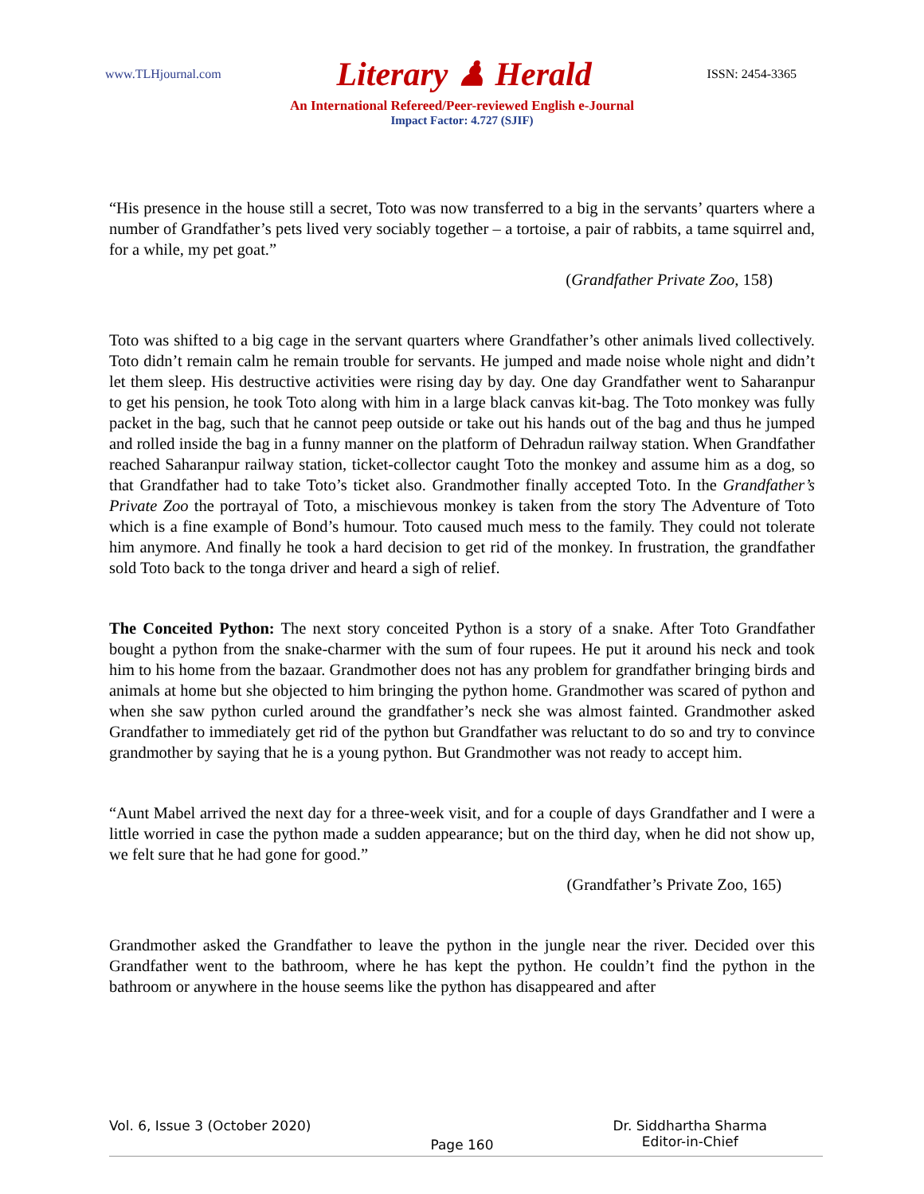www.TLHjournal.com Literary ♟ Herald ISSN: 2454-3365
An International Refereed/Peer-reviewed English e-Journal
Impact Factor: 4.727 (SJIF)
“His presence in the house still a secret, Toto was now transferred to a big in the servants’ quarters where a number of Grandfather’s pets lived very sociably together – a tortoise, a pair of rabbits, a tame squirrel and, for a while, my pet goat.”
(Grandfather Private Zoo, 158)
Toto was shifted to a big cage in the servant quarters where Grandfather’s other animals lived collectively. Toto didn’t remain calm he remain trouble for servants. He jumped and made noise whole night and didn’t let them sleep. His destructive activities were rising day by day. One day Grandfather went to Saharanpur to get his pension, he took Toto along with him in a large black canvas kit-bag. The Toto monkey was fully packet in the bag, such that he cannot peep outside or take out his hands out of the bag and thus he jumped and rolled inside the bag in a funny manner on the platform of Dehradun railway station. When Grandfather reached Saharanpur railway station, ticket-collector caught Toto the monkey and assume him as a dog, so that Grandfather had to take Toto’s ticket also. Grandmother finally accepted Toto. In the Grandfather’s Private Zoo the portrayal of Toto, a mischievous monkey is taken from the story The Adventure of Toto which is a fine example of Bond’s humour. Toto caused much mess to the family. They could not tolerate him anymore. And finally he took a hard decision to get rid of the monkey. In frustration, the grandfather sold Toto back to the tonga driver and heard a sigh of relief.
The Conceited Python: The next story conceited Python is a story of a snake. After Toto Grandfather bought a python from the snake-charmer with the sum of four rupees. He put it around his neck and took him to his home from the bazaar. Grandmother does not has any problem for grandfather bringing birds and animals at home but she objected to him bringing the python home. Grandmother was scared of python and when she saw python curled around the grandfather’s neck she was almost fainted. Grandmother asked Grandfather to immediately get rid of the python but Grandfather was reluctant to do so and try to convince grandmother by saying that he is a young python. But Grandmother was not ready to accept him.
“Aunt Mabel arrived the next day for a three-week visit, and for a couple of days Grandfather and I were a little worried in case the python made a sudden appearance; but on the third day, when he did not show up, we felt sure that he had gone for good.”
(Grandfather’s Private Zoo, 165)
Grandmother asked the Grandfather to leave the python in the jungle near the river. Decided over this Grandfather went to the bathroom, where he has kept the python. He couldn’t find the python in the bathroom or anywhere in the house seems like the python has disappeared and after
Vol. 6, Issue 3 (October 2020) Page 160 Dr. Siddhartha Sharma
Editor-in-Chief